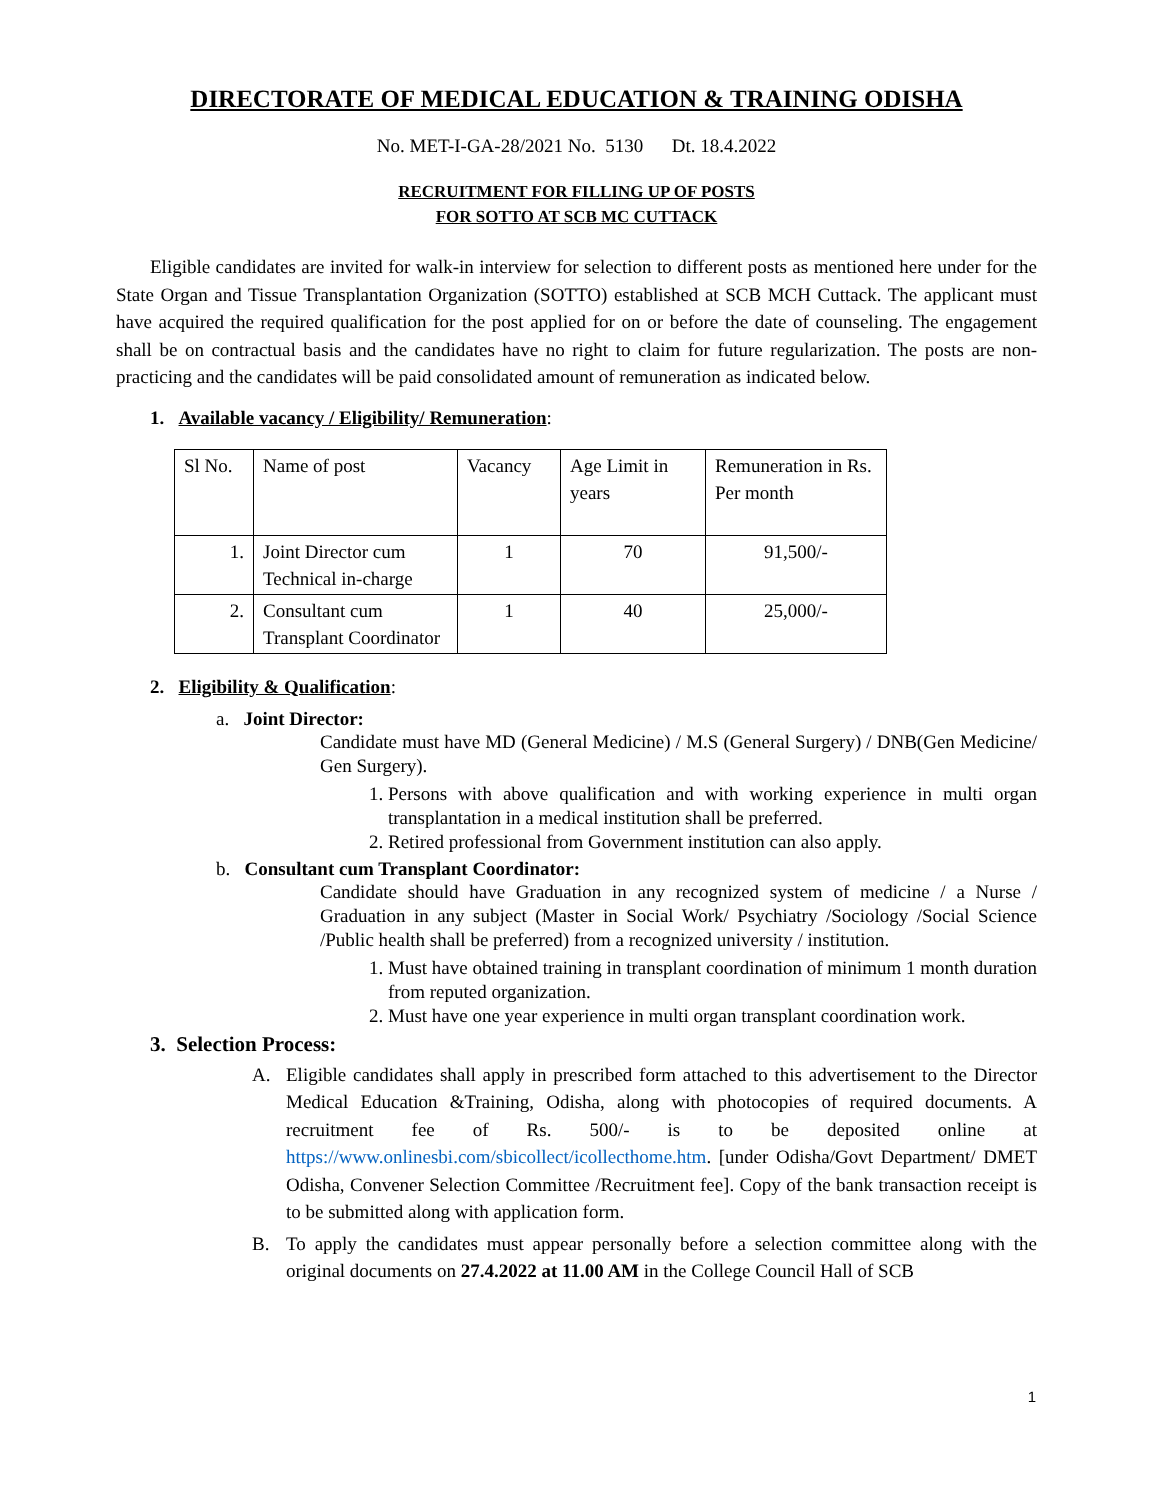DIRECTORATE OF MEDICAL EDUCATION & TRAINING ODISHA
No. MET-I-GA-28/2021 No. 5130 Dt. 18.4.2022
RECRUITMENT FOR FILLING UP OF POSTS
FOR SOTTO AT SCB MC CUTTACK
Eligible candidates are invited for walk-in interview for selection to different posts as mentioned here under for the State Organ and Tissue Transplantation Organization (SOTTO) established at SCB MCH Cuttack. The applicant must have acquired the required qualification for the post applied for on or before the date of counseling. The engagement shall be on contractual basis and the candidates have no right to claim for future regularization. The posts are non-practicing and the candidates will be paid consolidated amount of remuneration as indicated below.
1. Available vacancy / Eligibility/ Remuneration:
| Sl No. | Name of post | Vacancy | Age Limit in years | Remuneration in Rs. Per month |
| --- | --- | --- | --- | --- |
| 1. | Joint Director cum Technical in-charge | 1 | 70 | 91,500/- |
| 2. | Consultant cum Transplant Coordinator | 1 | 40 | 25,000/- |
2. Eligibility & Qualification:
a. Joint Director:
Candidate must have MD (General Medicine) / M.S (General Surgery) / DNB(Gen Medicine/ Gen Surgery).
1. Persons with above qualification and with working experience in multi organ transplantation in a medical institution shall be preferred.
2. Retired professional from Government institution can also apply.
b. Consultant cum Transplant Coordinator:
Candidate should have Graduation in any recognized system of medicine / a Nurse / Graduation in any subject (Master in Social Work/ Psychiatry /Sociology /Social Science /Public health shall be preferred) from a recognized university / institution.
1. Must have obtained training in transplant coordination of minimum 1 month duration from reputed organization.
2. Must have one year experience in multi organ transplant coordination work.
3. Selection Process:
A. Eligible candidates shall apply in prescribed form attached to this advertisement to the Director Medical Education &Training, Odisha, along with photocopies of required documents. A recruitment fee of Rs. 500/- is to be deposited online at https://www.onlinesbi.com/sbicollect/icollecthome.htm. [under Odisha/Govt Department/ DMET Odisha, Convener Selection Committee /Recruitment fee]. Copy of the bank transaction receipt is to be submitted along with application form.
B. To apply the candidates must appear personally before a selection committee along with the original documents on 27.4.2022 at 11.00 AM in the College Council Hall of SCB
1